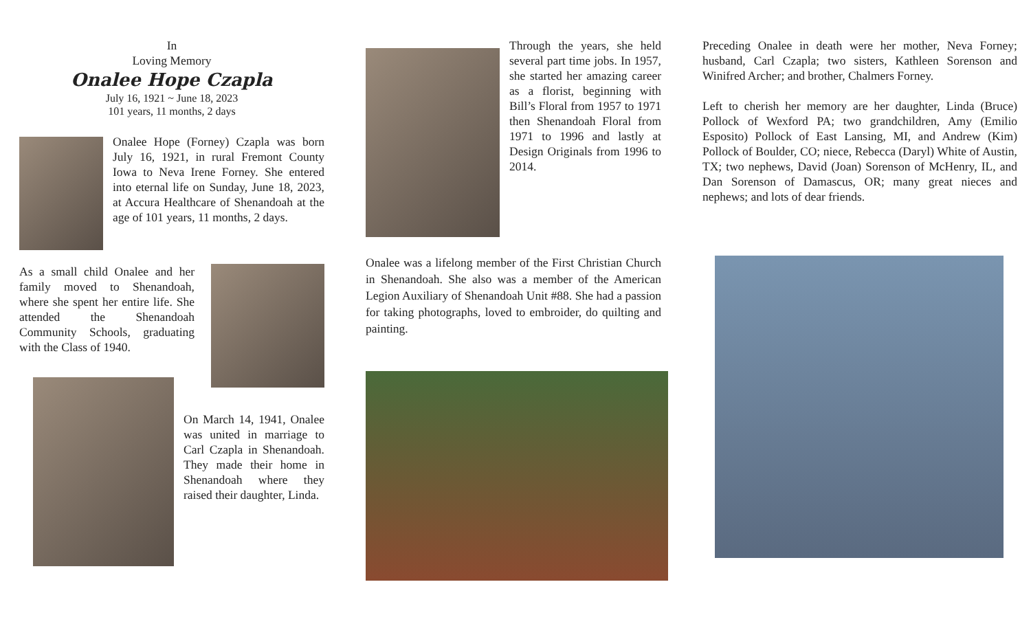In
Loving Memory
Onalee Hope Czapla
July 16, 1921 ~ June 18, 2023
101 years, 11 months, 2 days
Onalee Hope (Forney) Czapla was born July 16, 1921, in rural Fremont County Iowa to Neva Irene Forney. She entered into eternal life on Sunday, June 18, 2023, at Accura Healthcare of Shenandoah at the age of 101 years, 11 months, 2 days.
As a small child Onalee and her family moved to Shenandoah, where she spent her entire life. She attended the Shenandoah Community Schools, graduating with the Class of 1940.
On March 14, 1941, Onalee was united in marriage to Carl Czapla in Shenandoah. They made their home in Shenandoah where they raised their daughter, Linda.
Through the years, she held several part time jobs. In 1957, she started her amazing career as a florist, beginning with Bill’s Floral from 1957 to 1971 then Shenandoah Floral from 1971 to 1996 and lastly at Design Originals from 1996 to 2014.
Onalee was a lifelong member of the First Christian Church in Shenandoah. She also was a member of the American Legion Auxiliary of Shenandoah Unit #88. She had a passion for taking photographs, loved to embroider, do quilting and painting.
Preceding Onalee in death were her mother, Neva Forney; husband, Carl Czapla; two sisters, Kathleen Sorenson and Winifred Archer; and brother, Chalmers Forney.
Left to cherish her memory are her daughter, Linda (Bruce) Pollock of Wexford PA; two grandchildren, Amy (Emilio Esposito) Pollock of East Lansing, MI, and Andrew (Kim) Pollock of Boulder, CO; niece, Rebecca (Daryl) White of Austin, TX; two nephews, David (Joan) Sorenson of McHenry, IL, and Dan Sorenson of Damascus, OR; many great nieces and nephews; and lots of dear friends.